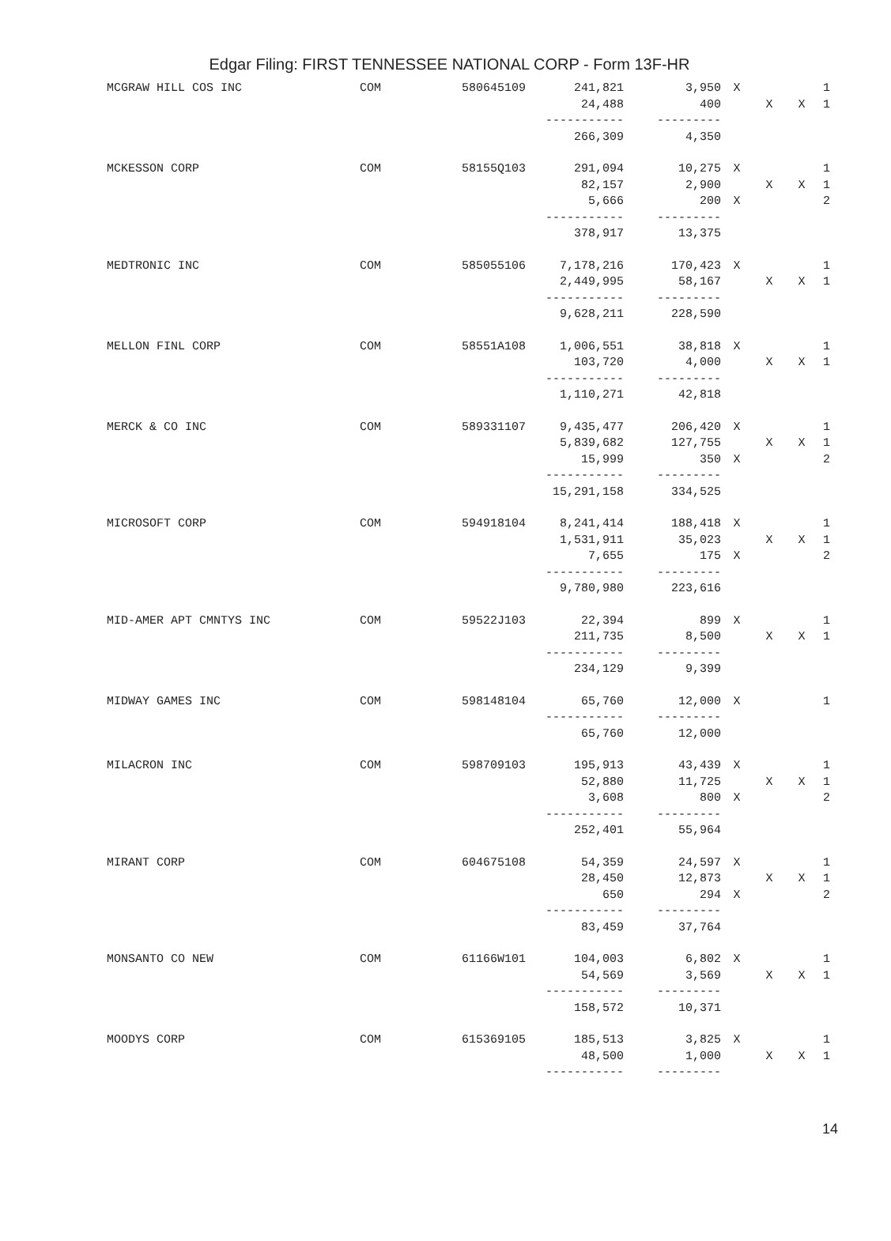Edgar Filing: FIRST TENNESSEE NATIONAL CORP - Form 13F-HR
| MCGRAW HILL COS INC | COM | 580645109 | 241,821 | 3,950 | X | | | 1 |
| | | | 24,488 | 400 | | X | X | 1 |
| | | | ----------- | --------- | | | | |
| | | | 266,309 | 4,350 | | | | |
| MCKESSON CORP | COM | 58155Q103 | 291,094 | 10,275 | X | | | 1 |
| | | | 82,157 | 2,900 | | X | X | 1 |
| | | | 5,666 | 200 | X | | | 2 |
| | | | ----------- | --------- | | | | |
| | | | 378,917 | 13,375 | | | | |
| MEDTRONIC INC | COM | 585055106 | 7,178,216 | 170,423 | X | | | 1 |
| | | | 2,449,995 | 58,167 | | X | X | 1 |
| | | | ----------- | --------- | | | | |
| | | | 9,628,211 | 228,590 | | | | |
| MELLON FINL CORP | COM | 58551A108 | 1,006,551 | 38,818 | X | | | 1 |
| | | | 103,720 | 4,000 | | X | X | 1 |
| | | | ----------- | --------- | | | | |
| | | | 1,110,271 | 42,818 | | | | |
| MERCK & CO INC | COM | 589331107 | 9,435,477 | 206,420 | X | | | 1 |
| | | | 5,839,682 | 127,755 | | X | X | 1 |
| | | | 15,999 | 350 | X | | | 2 |
| | | | ----------- | --------- | | | | |
| | | | 15,291,158 | 334,525 | | | | |
| MICROSOFT CORP | COM | 594918104 | 8,241,414 | 188,418 | X | | | 1 |
| | | | 1,531,911 | 35,023 | | X | X | 1 |
| | | | 7,655 | 175 | X | | | 2 |
| | | | ----------- | --------- | | | | |
| | | | 9,780,980 | 223,616 | | | | |
| MID-AMER APT CMNTYS INC | COM | 59522J103 | 22,394 | 899 | X | | | 1 |
| | | | 211,735 | 8,500 | | X | X | 1 |
| | | | ----------- | --------- | | | | |
| | | | 234,129 | 9,399 | | | | |
| MIDWAY GAMES INC | COM | 598148104 | 65,760 | 12,000 | X | | | 1 |
| | | | ----------- | --------- | | | | |
| | | | 65,760 | 12,000 | | | | |
| MILACRON INC | COM | 598709103 | 195,913 | 43,439 | X | | | 1 |
| | | | 52,880 | 11,725 | | X | X | 1 |
| | | | 3,608 | 800 | X | | | 2 |
| | | | ----------- | --------- | | | | |
| | | | 252,401 | 55,964 | | | | |
| MIRANT CORP | COM | 604675108 | 54,359 | 24,597 | X | | | 1 |
| | | | 28,450 | 12,873 | | X | X | 1 |
| | | | 650 | 294 | X | | | 2 |
| | | | ----------- | --------- | | | | |
| | | | 83,459 | 37,764 | | | | |
| MONSANTO CO NEW | COM | 61166W101 | 104,003 | 6,802 | X | | | 1 |
| | | | 54,569 | 3,569 | | X | X | 1 |
| | | | ----------- | --------- | | | | |
| | | | 158,572 | 10,371 | | | | |
| MOODYS CORP | COM | 615369105 | 185,513 | 3,825 | X | | | 1 |
| | | | 48,500 | 1,000 | | X | X | 1 |
| | | | ----------- | --------- | | | | |
14